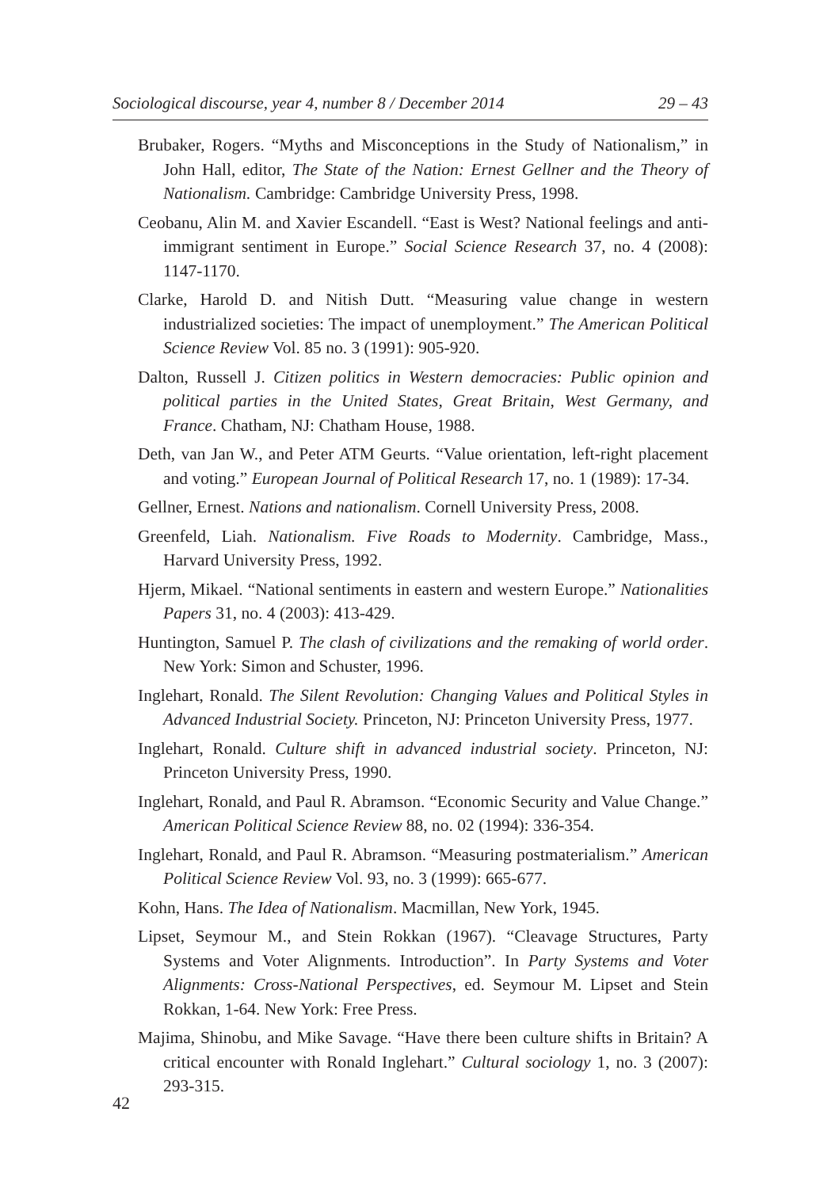Sociological discourse, year 4, number 8 / December 2014 29 – 43
Brubaker, Rogers. “Myths and Misconceptions in the Study of Nationalism,” in John Hall, editor, The State of the Nation: Ernest Gellner and the Theory of Nationalism. Cambridge: Cambridge University Press, 1998.
Ceobanu, Alin M. and Xavier Escandell. “East is West? National feelings and anti-immigrant sentiment in Europe.” Social Science Research 37, no. 4 (2008): 1147-1170.
Clarke, Harold D. and Nitish Dutt. “Measuring value change in western industrialized societies: The impact of unemployment.” The American Political Science Review Vol. 85 no. 3 (1991): 905-920.
Dalton, Russell J. Citizen politics in Western democracies: Public opinion and political parties in the United States, Great Britain, West Germany, and France. Chatham, NJ: Chatham House, 1988.
Deth, van Jan W., and Peter ATM Geurts. “Value orientation, left-right placement and voting.” European Journal of Political Research 17, no. 1 (1989): 17-34.
Gellner, Ernest. Nations and nationalism. Cornell University Press, 2008.
Greenfeld, Liah. Nationalism. Five Roads to Modernity. Cambridge, Mass., Harvard University Press, 1992.
Hjerm, Mikael. “National sentiments in eastern and western Europe.” Nationalities Papers 31, no. 4 (2003): 413-429.
Huntington, Samuel P. The clash of civilizations and the remaking of world order. New York: Simon and Schuster, 1996.
Inglehart, Ronald. The Silent Revolution: Changing Values and Political Styles in Advanced Industrial Society. Princeton, NJ: Princeton University Press, 1977.
Inglehart, Ronald. Culture shift in advanced industrial society. Princeton, NJ: Princeton University Press, 1990.
Inglehart, Ronald, and Paul R. Abramson. “Economic Security and Value Change.” American Political Science Review 88, no. 02 (1994): 336-354.
Inglehart, Ronald, and Paul R. Abramson. “Measuring postmaterialism.” American Political Science Review Vol. 93, no. 3 (1999): 665-677.
Kohn, Hans. The Idea of Nationalism. Macmillan, New York, 1945.
Lipset, Seymour M., and Stein Rokkan (1967). “Cleavage Structures, Party Systems and Voter Alignments. Introduction”. In Party Systems and Voter Alignments: Cross-National Perspectives, ed. Seymour M. Lipset and Stein Rokkan, 1-64. New York: Free Press.
Majima, Shinobu, and Mike Savage. “Have there been culture shifts in Britain? A critical encounter with Ronald Inglehart.” Cultural sociology 1, no. 3 (2007): 293-315.
42